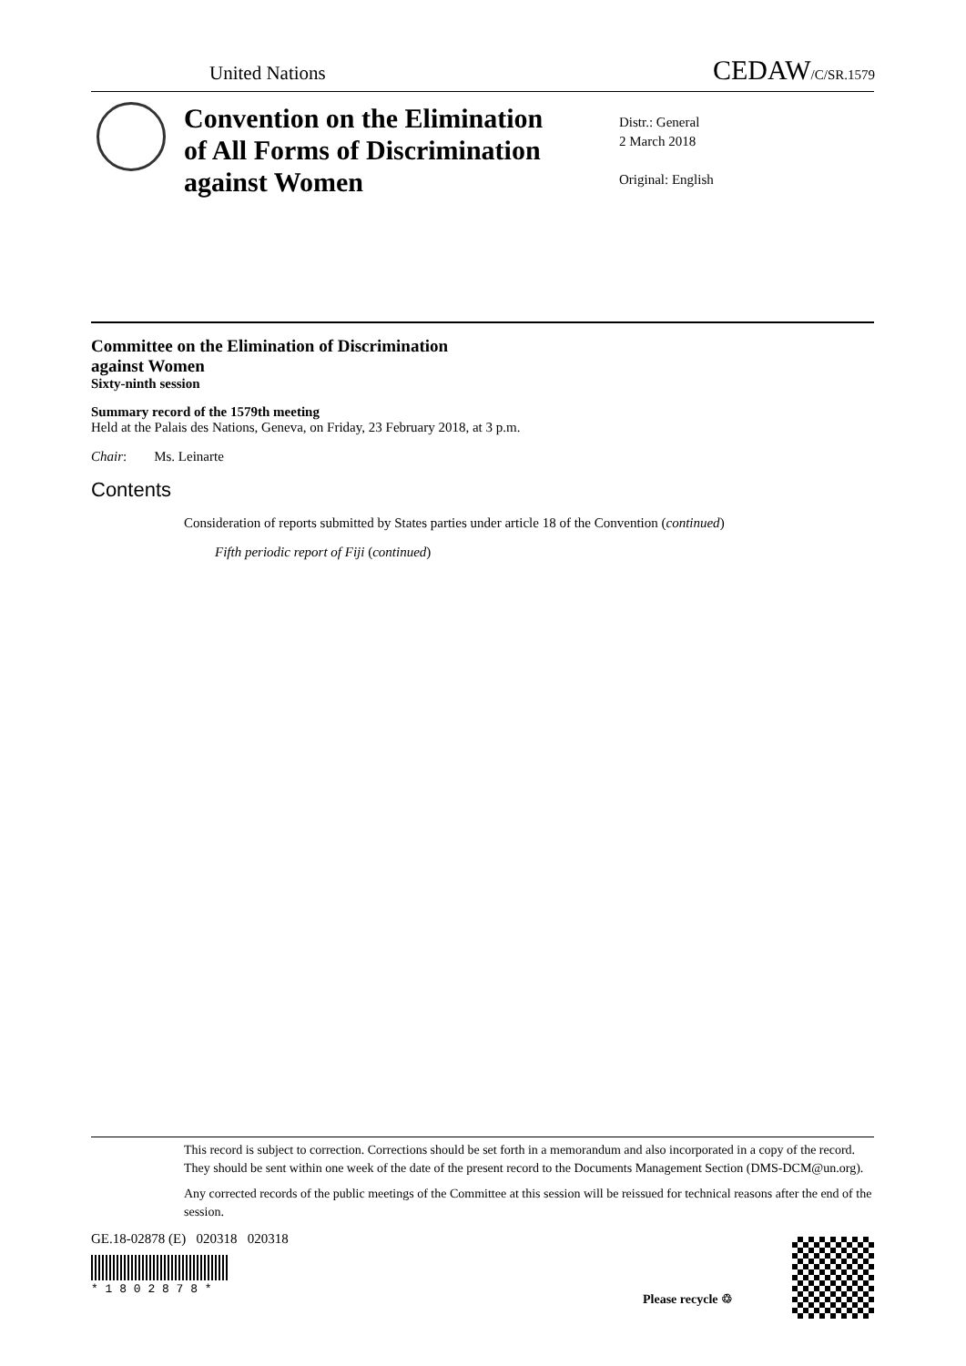United Nations CEDAW/C/SR.1579
Convention on the Elimination
of All Forms of Discrimination
against Women
Distr.: General
2 March 2018
Original: English
Committee on the Elimination of Discrimination
against Women
Sixty-ninth session
Summary record of the 1579th meeting
Held at the Palais des Nations, Geneva, on Friday, 23 February 2018, at 3 p.m.
Chair: Ms. Leinarte
Contents
Consideration of reports submitted by States parties under article 18 of the Convention (continued)
Fifth periodic report of Fiji (continued)
This record is subject to correction. Corrections should be set forth in a memorandum and also incorporated in a copy of the record. They should be sent within one week of the date of the present record to the Documents Management Section (DMS-DCM@un.org).
Any corrected records of the public meetings of the Committee at this session will be reissued for technical reasons after the end of the session.
GE.18-02878 (E) 020318 020318
* 1 8 0 2 8 7 8 *
Please recycle ♲